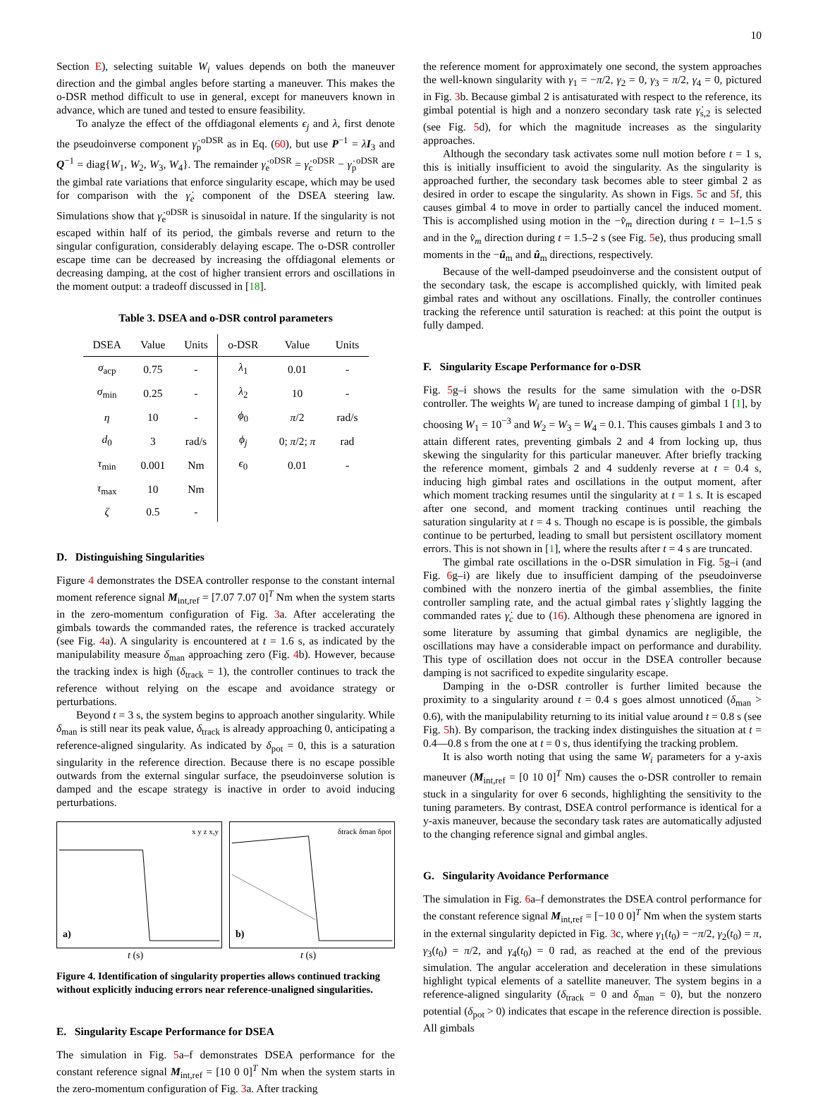10
Section E), selecting suitable W<sub>i</sub> values depends on both the maneuver direction and the gimbal angles before starting a maneuver. This makes the o-DSR method difficult to use in general, except for maneuvers known in advance, which are tuned and tested to ensure feasibility.
To analyze the effect of the offdiagonal elements ϵ<sub>j</sub> and λ, first denote the pseudoinverse component γ̇<sub>p</sub><sup>oDSR</sup> as in Eq. (60), but use P<sup>−1</sup> = λI<sub>3</sub> and Q<sup>−1</sup> = diag{W<sub>1</sub>, W<sub>2</sub>, W<sub>3</sub>, W<sub>4</sub>}. The remainder γ̇<sub>e</sub><sup>oDSR</sup> = γ̇<sub>c</sub><sup>oDSR</sup> − γ̇<sub>p</sub><sup>oDSR</sup> are the gimbal rate variations that enforce singularity escape, which may be used for comparison with the γ̇<sub>e</sub> component of the DSEA steering law. Simulations show that γ̇<sub>e</sub><sup>oDSR</sup> is sinusoidal in nature. If the singularity is not escaped within half of its period, the gimbals reverse and return to the singular configuration, considerably delaying escape. The o-DSR controller escape time can be decreased by increasing the offdiagonal elements or decreasing damping, at the cost of higher transient errors and oscillations in the moment output: a tradeoff discussed in [18].
Table 3. DSEA and o-DSR control parameters
| DSEA | Value | Units | o-DSR | Value | Units |
| --- | --- | --- | --- | --- | --- |
| σ<sub>acp</sub> | 0.75 | - | λ<sub>1</sub> | 0.01 | - |
| σ<sub>min</sub> | 0.25 | - | λ<sub>2</sub> | 10 | - |
| η | 10 | - | ϕ<sub>0</sub> | π /2 | rad/s |
| d<sub>0</sub> | 3 | rad/s | ϕ<sub>j</sub> | 0; π /2; π | rad |
| τ<sub>min</sub> | 0.001 | Nm | ϵ<sub>0</sub> | 0.01 | - |
| τ<sub>max</sub> | 10 | Nm | | | |
| ζ | 0.5 | - | | | |
D. Distinguishing Singularities
Figure 4 demonstrates the DSEA controller response to the constant internal moment reference signal M<sub>int,ref</sub> = [7.07 7.07 0]<sup>T</sup> Nm when the system starts in the zero-momentum configuration of Fig. 3a. After accelerating the gimbals towards the commanded rates, the reference is tracked accurately (see Fig. 4a). A singularity is encountered at t = 1.6 s, as indicated by the manipulability measure δ<sub>man</sub> approaching zero (Fig. 4b). However, because the tracking index is high (δ<sub>track</sub> = 1), the controller continues to track the reference without relying on the escape and avoidance strategy or perturbations.
Beyond t = 3 s, the system begins to approach another singularity. While δ<sub>man</sub> is still near its peak value, δ<sub>track</sub> is already approaching 0, anticipating a reference-aligned singularity. As indicated by δ<sub>pot</sub> = 0, this is a saturation singularity in the reference direction. Because there is no escape possible outwards from the external singular surface, the pseudoinverse solution is damped and the escape strategy is inactive in order to avoid inducing perturbations.
a)
t (s)
x y z x,y
b)
t (s)
δtrack δman δpot
Figure 4. Identification of singularity properties allows continued tracking without explicitly inducing errors near reference-unaligned singularities.
E. Singularity Escape Performance for DSEA
The simulation in Fig. 5a–f demonstrates DSEA performance for the constant reference signal M<sub>int,ref</sub> = [10 0 0]<sup>T</sup> Nm when the system starts in the zero-momentum configuration of Fig. 3a. After tracking
the reference moment for approximately one second, the system approaches the well-known singularity with γ<sub>1</sub> = −π/2, γ<sub>2</sub> = 0, γ<sub>3</sub> = π/2, γ<sub>4</sub> = 0, pictured in Fig. 3b. Because gimbal 2 is antisaturated with respect to the reference, its gimbal potential is high and a nonzero secondary task rate γ̇<sub>s,2</sub> is selected (see Fig. 5d), for which the magnitude increases as the singularity approaches.
Although the secondary task activates some null motion before t = 1 s, this is initially insufficient to avoid the singularity. As the singularity is approached further, the secondary task becomes able to steer gimbal 2 as desired in order to escape the singularity. As shown in Figs. 5c and 5f, this causes gimbal 4 to move in order to partially cancel the induced moment. This is accomplished using motion in the −v̂<sub>m</sub> direction during t = 1–1.5 s and in the v̂<sub>m</sub> direction during t = 1.5–2 s (see Fig. 5e), thus producing small moments in the −û<sub>m</sub> and û<sub>m</sub> directions, respectively.
Because of the well-damped pseudoinverse and the consistent output of the secondary task, the escape is accomplished quickly, with limited peak gimbal rates and without any oscillations. Finally, the controller continues tracking the reference until saturation is reached: at this point the output is fully damped.
F. Singularity Escape Performance for o-DSR
Fig. 5g–i shows the results for the same simulation with the o-DSR controller. The weights W<sub>i</sub> are tuned to increase damping of gimbal 1 [1], by choosing W<sub>1</sub> = 10<sup>−3</sup> and W<sub>2</sub> = W<sub>3</sub> = W<sub>4</sub> = 0.1. This causes gimbals 1 and 3 to attain different rates, preventing gimbals 2 and 4 from locking up, thus skewing the singularity for this particular maneuver. After briefly tracking the reference moment, gimbals 2 and 4 suddenly reverse at t = 0.4 s, inducing high gimbal rates and oscillations in the output moment, after which moment tracking resumes until the singularity at t = 1 s. It is escaped after one second, and moment tracking continues until reaching the saturation singularity at t = 4 s. Though no escape is is possible, the gimbals continue to be perturbed, leading to small but persistent oscillatory moment errors. This is not shown in [1], where the results after t = 4 s are truncated.
The gimbal rate oscillations in the o-DSR simulation in Fig. 5g–i (and Fig. 6g–i) are likely due to insufficient damping of the pseudoinverse combined with the nonzero inertia of the gimbal assemblies, the finite controller sampling rate, and the actual gimbal rates γ̇ slightly lagging the commanded rates γ̇<sub>c</sub> due to (16). Although these phenomena are ignored in some literature by assuming that gimbal dynamics are negligible, the oscillations may have a considerable impact on performance and durability. This type of oscillation does not occur in the DSEA controller because damping is not sacrificed to expedite singularity escape.
Damping in the o-DSR controller is further limited because the proximity to a singularity around t = 0.4 s goes almost unnoticed (δ<sub>man</sub> > 0.6), with the manipulability returning to its initial value around t = 0.8 s (see Fig. 5h). By comparison, the tracking index distinguishes the situation at t = 0.4—0.8 s from the one at t = 0 s, thus identifying the tracking problem.
It is also worth noting that using the same W<sub>i</sub> parameters for a y-axis maneuver (M<sub>int,ref</sub> = [0 10 0]<sup>T</sup> Nm) causes the o-DSR controller to remain stuck in a singularity for over 6 seconds, highlighting the sensitivity to the tuning parameters. By contrast, DSEA control performance is identical for a y-axis maneuver, because the secondary task rates are automatically adjusted to the changing reference signal and gimbal angles.
G. Singularity Avoidance Performance
The simulation in Fig. 6a–f demonstrates the DSEA control performance for the constant reference signal M<sub>int,ref</sub> = [−10 0 0]<sup>T</sup> Nm when the system starts in the external singularity depicted in Fig. 3c, where γ<sub>1</sub>(t<sub>0</sub>) = −π/2, γ<sub>2</sub>(t<sub>0</sub>) = π, γ<sub>3</sub>(t<sub>0</sub>) = π/2, and γ<sub>4</sub>(t<sub>0</sub>) = 0 rad, as reached at the end of the previous simulation. The angular acceleration and deceleration in these simulations highlight typical elements of a satellite maneuver. The system begins in a reference-aligned singularity (δ<sub>track</sub> = 0 and δ<sub>man</sub> = 0), but the nonzero potential (δ<sub>pot</sub> > 0) indicates that escape in the reference direction is possible. All gimbals